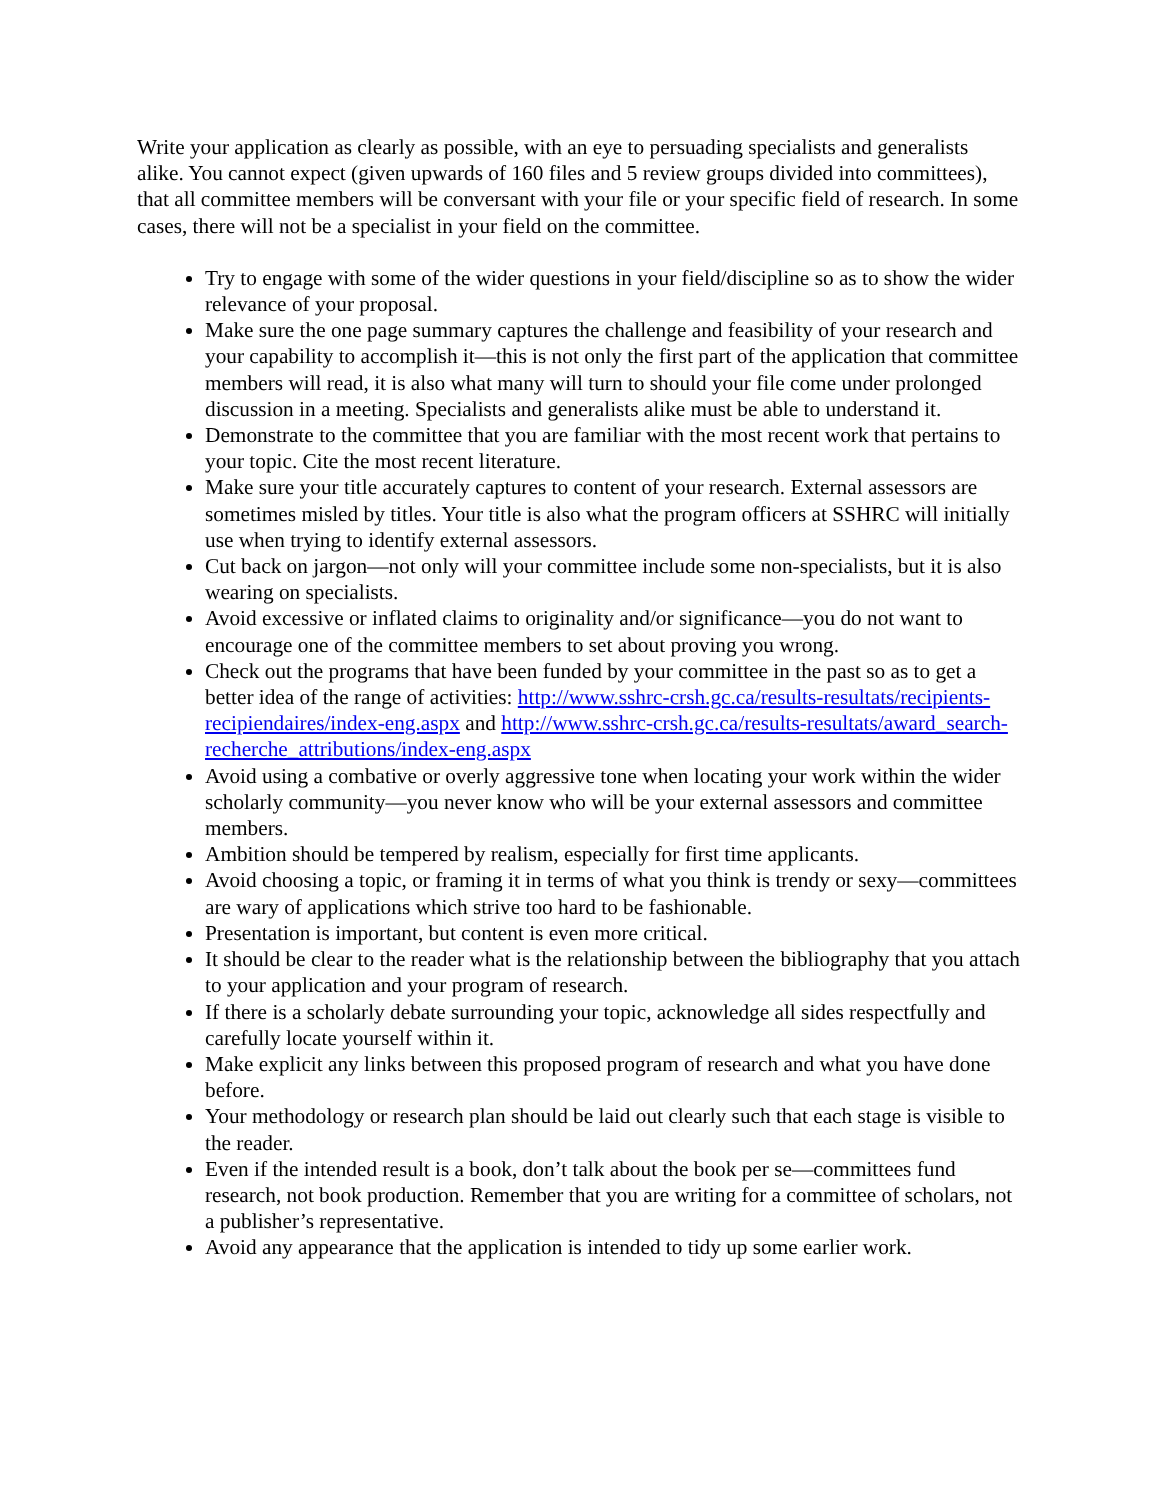Write your application as clearly as possible, with an eye to persuading specialists and generalists alike. You cannot expect (given upwards of 160 files and 5 review groups divided into committees), that all committee members will be conversant with your file or your specific field of research. In some cases, there will not be a specialist in your field on the committee.
Try to engage with some of the wider questions in your field/discipline so as to show the wider relevance of your proposal.
Make sure the one page summary captures the challenge and feasibility of your research and your capability to accomplish it—this is not only the first part of the application that committee members will read, it is also what many will turn to should your file come under prolonged discussion in a meeting. Specialists and generalists alike must be able to understand it.
Demonstrate to the committee that you are familiar with the most recent work that pertains to your topic. Cite the most recent literature.
Make sure your title accurately captures to content of your research. External assessors are sometimes misled by titles. Your title is also what the program officers at SSHRC will initially use when trying to identify external assessors.
Cut back on jargon—not only will your committee include some non-specialists, but it is also wearing on specialists.
Avoid excessive or inflated claims to originality and/or significance—you do not want to encourage one of the committee members to set about proving you wrong.
Check out the programs that have been funded by your committee in the past so as to get a better idea of the range of activities: http://www.sshrc-crsh.gc.ca/results-resultats/recipients-recipiendaires/index-eng.aspx and http://www.sshrc-crsh.gc.ca/results-resultats/award_search-recherche_attributions/index-eng.aspx
Avoid using a combative or overly aggressive tone when locating your work within the wider scholarly community—you never know who will be your external assessors and committee members.
Ambition should be tempered by realism, especially for first time applicants.
Avoid choosing a topic, or framing it in terms of what you think is trendy or sexy—committees are wary of applications which strive too hard to be fashionable.
Presentation is important, but content is even more critical.
It should be clear to the reader what is the relationship between the bibliography that you attach to your application and your program of research.
If there is a scholarly debate surrounding your topic, acknowledge all sides respectfully and carefully locate yourself within it.
Make explicit any links between this proposed program of research and what you have done before.
Your methodology or research plan should be laid out clearly such that each stage is visible to the reader.
Even if the intended result is a book, don’t talk about the book per se—committees fund research, not book production. Remember that you are writing for a committee of scholars, not a publisher’s representative.
Avoid any appearance that the application is intended to tidy up some earlier work.